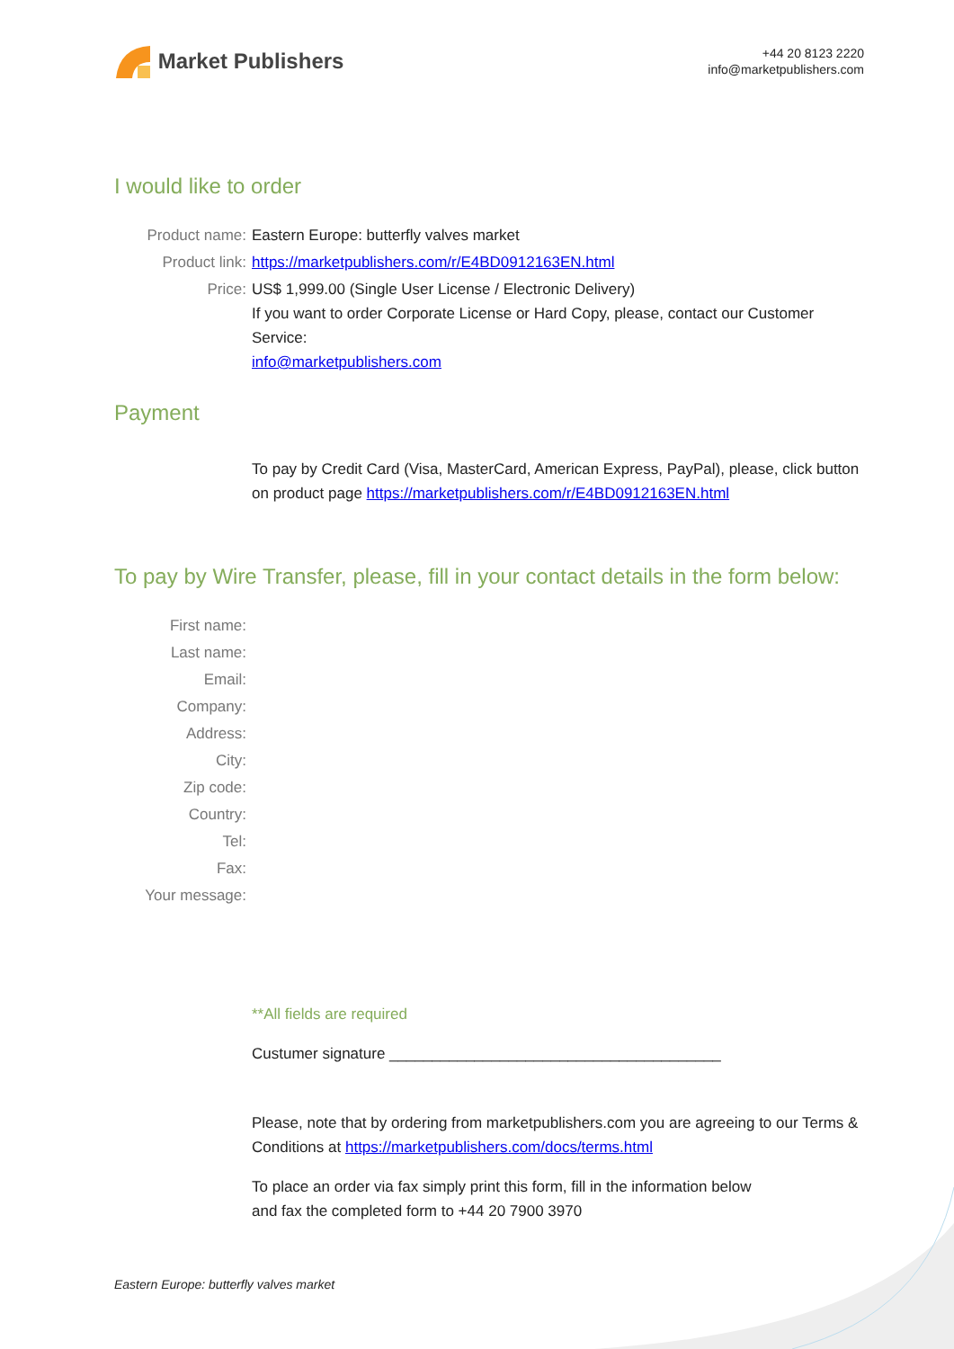Market Publishers
+44 20 8123 2220
info@marketpublishers.com
I would like to order
Product name: Eastern Europe: butterfly valves market
Product link: https://marketpublishers.com/r/E4BD0912163EN.html
Price: US$ 1,999.00 (Single User License / Electronic Delivery)
If you want to order Corporate License or Hard Copy, please, contact our Customer Service:
info@marketpublishers.com
Payment
To pay by Credit Card (Visa, MasterCard, American Express, PayPal), please, click button on product page https://marketpublishers.com/r/E4BD0912163EN.html
To pay by Wire Transfer, please, fill in your contact details in the form below:
First name:
Last name:
Email:
Company:
Address:
City:
Zip code:
Country:
Tel:
Fax:
Your message:
**All fields are required
Custumer signature _______________________________________
Please, note that by ordering from marketpublishers.com you are agreeing to our Terms & Conditions at https://marketpublishers.com/docs/terms.html
To place an order via fax simply print this form, fill in the information below
and fax the completed form to +44 20 7900 3970
Eastern Europe: butterfly valves market